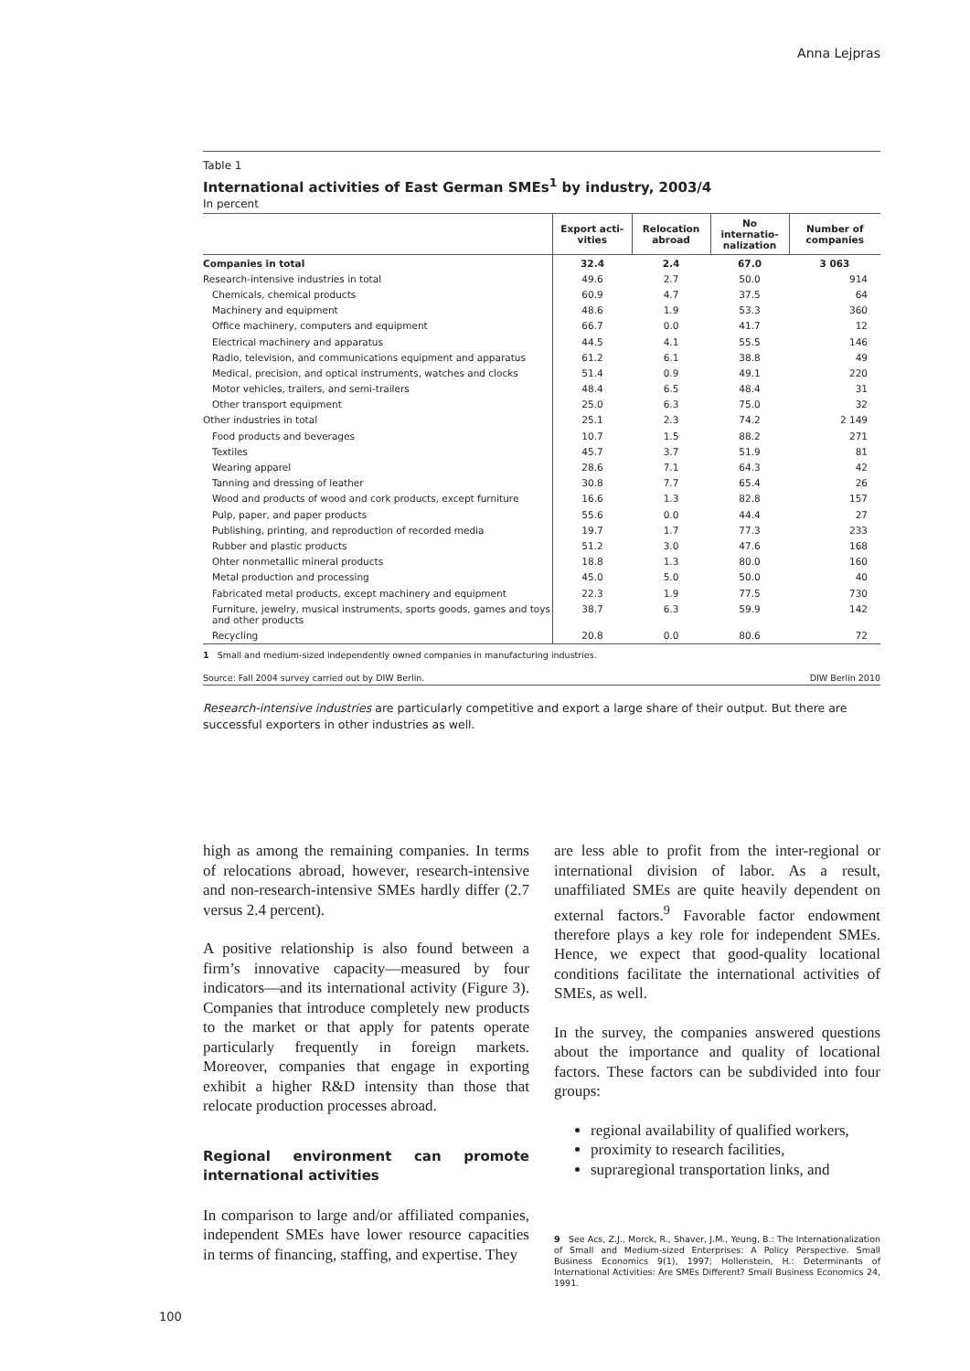Anna Lejpras
Table 1
International activities of East German SMEs<sup>1</sup> by industry, 2003/4
In percent
| | Export acti- vities | Relocation abroad | No internatio- nalization | Number of companies |
| --- | --- | --- | --- | --- |
| Companies in total | 32.4 | 2.4 | 67.0 | 3 063 |
| Research-intensive industries in total | 49.6 | 2.7 | 50.0 | 914 |
| Chemicals, chemical products | 60.9 | 4.7 | 37.5 | 64 |
| Machinery and equipment | 48.6 | 1.9 | 53.3 | 360 |
| Office machinery, computers and equipment | 66.7 | 0.0 | 41.7 | 12 |
| Electrical machinery and apparatus | 44.5 | 4.1 | 55.5 | 146 |
| Radio, television, and communications equipment and apparatus | 61.2 | 6.1 | 38.8 | 49 |
| Medical, precision, and optical instruments, watches and clocks | 51.4 | 0.9 | 49.1 | 220 |
| Motor vehicles, trailers, and semi-trailers | 48.4 | 6.5 | 48.4 | 31 |
| Other transport equipment | 25.0 | 6.3 | 75.0 | 32 |
| Other industries in total | 25.1 | 2.3 | 74.2 | 2 149 |
| Food products and beverages | 10.7 | 1.5 | 88.2 | 271 |
| Textiles | 45.7 | 3.7 | 51.9 | 81 |
| Wearing apparel | 28.6 | 7.1 | 64.3 | 42 |
| Tanning and dressing of leather | 30.8 | 7.7 | 65.4 | 26 |
| Wood and products of wood and cork products, except furniture | 16.6 | 1.3 | 82.8 | 157 |
| Pulp, paper, and paper products | 55.6 | 0.0 | 44.4 | 27 |
| Publishing, printing, and reproduction of recorded media | 19.7 | 1.7 | 77.3 | 233 |
| Rubber and plastic products | 51.2 | 3.0 | 47.6 | 168 |
| Ohter nonmetallic mineral products | 18.8 | 1.3 | 80.0 | 160 |
| Metal production and processing | 45.0 | 5.0 | 50.0 | 40 |
| Fabricated metal products, except machinery and equipment | 22.3 | 1.9 | 77.5 | 730 |
| Furniture, jewelry, musical instruments, sports goods, games and toys and other products | 38.7 | 6.3 | 59.9 | 142 |
| Recycling | 20.8 | 0.0 | 80.6 | 72 |
1 Small and medium-sized independently owned companies in manufacturing industries.
Source: Fall 2004 survey carried out by DIW Berlin. DIW Berlin 2010
Research-intensive industries are particularly competitive and export a large share of their output. But there are successful exporters in other industries as well.
high as among the remaining companies. In terms of relocations abroad, however, research-intensive and non-research-intensive SMEs hardly differ (2.7 versus 2.4 percent).
A positive relationship is also found between a firm’s innovative capacity—measured by four indicators—and its international activity (Figure 3). Companies that introduce completely new products to the market or that apply for patents operate particularly frequently in foreign markets. Moreover, companies that engage in exporting exhibit a higher R&D intensity than those that relocate production processes abroad.
Regional environment can promote international activities
In comparison to large and/or affiliated companies, independent SMEs have lower resource capacities in terms of financing, staffing, and expertise. They
are less able to profit from the inter-regional or international division of labor. As a result, unaffiliated SMEs are quite heavily dependent on external factors.<sup>9</sup> Favorable factor endowment therefore plays a key role for independent SMEs. Hence, we expect that good-quality locational conditions facilitate the international activities of SMEs, as well.
In the survey, the companies answered questions about the importance and quality of locational factors. These factors can be subdivided into four groups:
regional availability of qualified workers,
proximity to research facilities,
supraregional transportation links, and
9 See Acs, Z.J., Morck, R., Shaver, J.M., Yeung, B.: The Internationalization of Small and Medium-sized Enterprises: A Policy Perspective. Small Business Economics 9(1), 1997; Hollenstein, H.: Determinants of International Activities: Are SMEs Different? Small Business Economics 24, 1991.
100